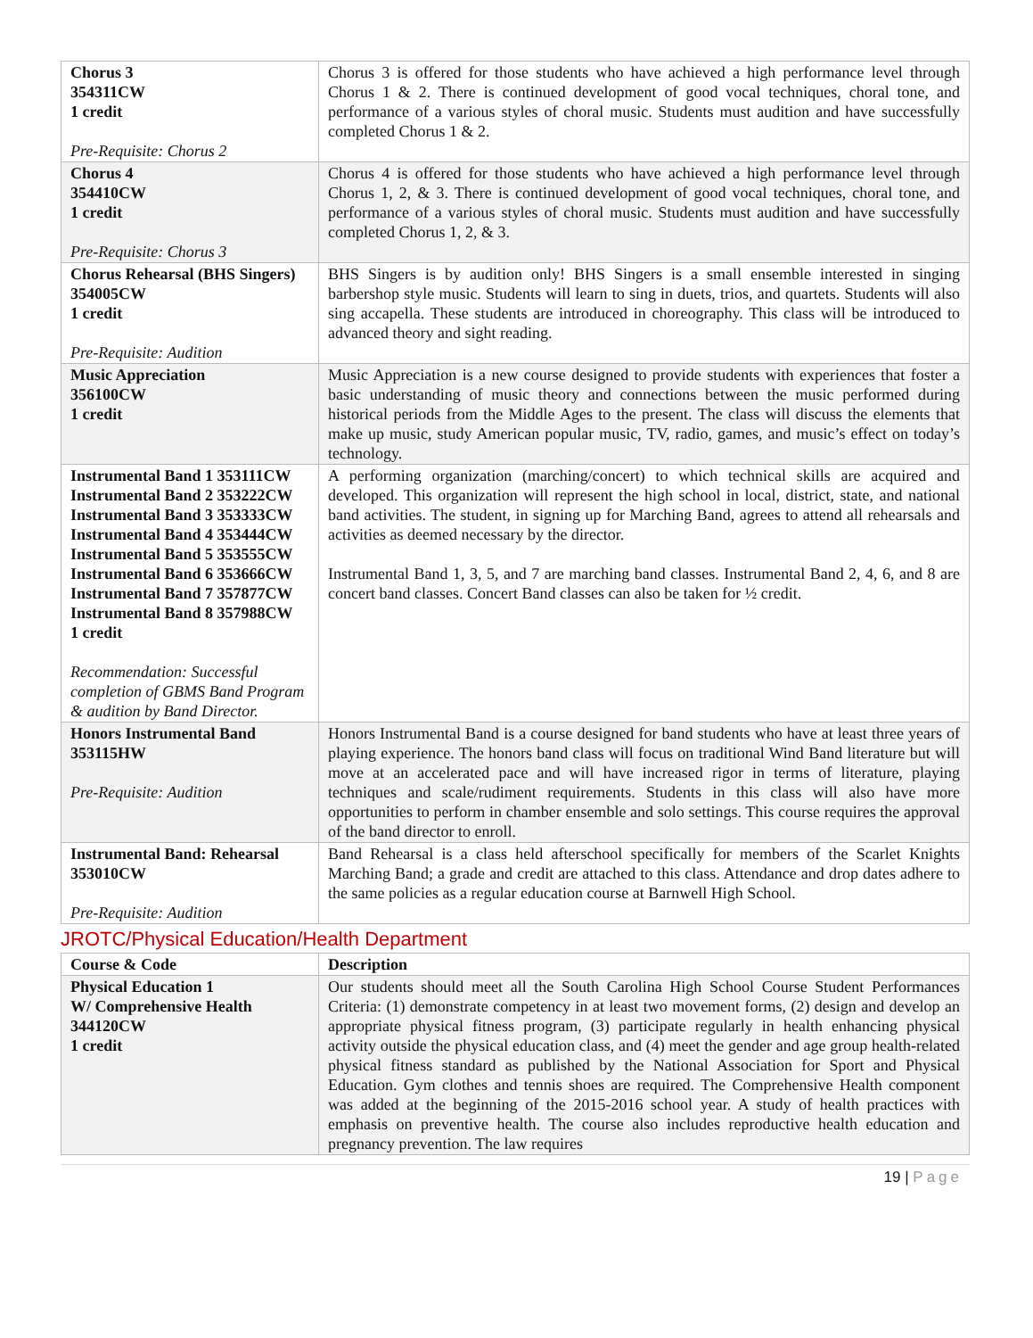| Chorus 3 354311CW 1 credit Pre-Requisite: Chorus 2 | Chorus 3 is offered for those students who have achieved a high performance level through Chorus 1 & 2. There is continued development of good vocal techniques, choral tone, and performance of a various styles of choral music. Students must audition and have successfully completed Chorus 1 & 2. |
| Chorus 4 354410CW 1 credit Pre-Requisite: Chorus 3 | Chorus 4 is offered for those students who have achieved a high performance level through Chorus 1, 2, & 3. There is continued development of good vocal techniques, choral tone, and performance of a various styles of choral music. Students must audition and have successfully completed Chorus 1, 2, & 3. |
| Chorus Rehearsal (BHS Singers) 354005CW 1 credit Pre-Requisite: Audition | BHS Singers is by audition only! BHS Singers is a small ensemble interested in singing barbershop style music. Students will learn to sing in duets, trios, and quartets. Students will also sing accapella. These students are introduced in choreography. This class will be introduced to advanced theory and sight reading. |
| Music Appreciation 356100CW 1 credit | Music Appreciation is a new course designed to provide students with experiences that foster a basic understanding of music theory and connections between the music performed during historical periods from the Middle Ages to the present. The class will discuss the elements that make up music, study American popular music, TV, radio, games, and music’s effect on today’s technology. |
| Instrumental Band 1 353111CW Instrumental Band 2 353222CW Instrumental Band 3 353333CW Instrumental Band 4 353444CW Instrumental Band 5 353555CW Instrumental Band 6 353666CW Instrumental Band 7 357877CW Instrumental Band 8 357988CW 1 credit Recommendation: Successful completion of GBMS Band Program & audition by Band Director. | A performing organization (marching/concert) to which technical skills are acquired and developed. This organization will represent the high school in local, district, state, and national band activities. The student, in signing up for Marching Band, agrees to attend all rehearsals and activities as deemed necessary by the director. Instrumental Band 1, 3, 5, and 7 are marching band classes. Instrumental Band 2, 4, 6, and 8 are concert band classes. Concert Band classes can also be taken for ½ credit. |
| Honors Instrumental Band 353115HW Pre-Requisite: Audition | Honors Instrumental Band is a course designed for band students who have at least three years of playing experience. The honors band class will focus on traditional Wind Band literature but will move at an accelerated pace and will have increased rigor in terms of literature, playing techniques and scale/rudiment requirements. Students in this class will also have more opportunities to perform in chamber ensemble and solo settings. This course requires the approval of the band director to enroll. |
| Instrumental Band: Rehearsal 353010CW Pre-Requisite: Audition | Band Rehearsal is a class held afterschool specifically for members of the Scarlet Knights Marching Band; a grade and credit are attached to this class. Attendance and drop dates adhere to the same policies as a regular education course at Barnwell High School. |
JROTC/Physical Education/Health Department
| Course & Code | Description |
| --- | --- |
| Physical Education 1 W/ Comprehensive Health 344120CW 1 credit | Our students should meet all the South Carolina High School Course Student Performances Criteria: (1) demonstrate competency in at least two movement forms, (2) design and develop an appropriate physical fitness program, (3) participate regularly in health enhancing physical activity outside the physical education class, and (4) meet the gender and age group health-related physical fitness standard as published by the National Association for Sport and Physical Education. Gym clothes and tennis shoes are required. The Comprehensive Health component was added at the beginning of the 2015-2016 school year. A study of health practices with emphasis on preventive health. The course also includes reproductive health education and pregnancy prevention. The law requires |
19 | Page